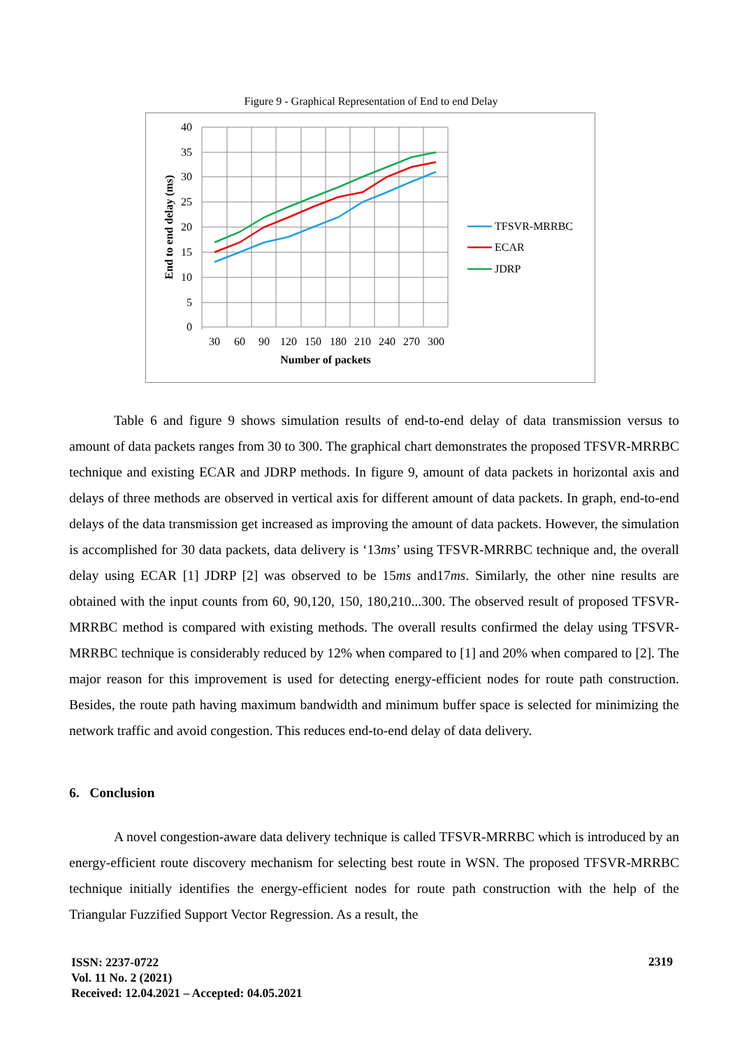Figure 9 - Graphical Representation of End to end Delay
40
35
30
25
20
15
10
5
0
30
60
90
120
150
180
210
240
270
300
Number of packets
End to end delay (ms)
TFSVR-MRRBC
ECAR
JDRP
Table 6 and figure 9 shows simulation results of end-to-end delay of data transmission versus to amount of data packets ranges from 30 to 300. The graphical chart demonstrates the proposed TFSVR-MRRBC technique and existing ECAR and JDRP methods. In figure 9, amount of data packets in horizontal axis and delays of three methods are observed in vertical axis for different amount of data packets. In graph, end-to-end delays of the data transmission get increased as improving the amount of data packets. However, the simulation is accomplished for 30 data packets, data delivery is ‘13ms’ using TFSVR-MRRBC technique and, the overall delay using ECAR [1] JDRP [2] was observed to be 15ms and17ms. Similarly, the other nine results are obtained with the input counts from 60, 90,120, 150, 180,210...300. The observed result of proposed TFSVR-MRRBC method is compared with existing methods. The overall results confirmed the delay using TFSVR-MRRBC technique is considerably reduced by 12% when compared to [1] and 20% when compared to [2]. The major reason for this improvement is used for detecting energy-efficient nodes for route path construction. Besides, the route path having maximum bandwidth and minimum buffer space is selected for minimizing the network traffic and avoid congestion. This reduces end-to-end delay of data delivery.
6. Conclusion
A novel congestion-aware data delivery technique is called TFSVR-MRRBC which is introduced by an energy-efficient route discovery mechanism for selecting best route in WSN. The proposed TFSVR-MRRBC technique initially identifies the energy-efficient nodes for route path construction with the help of the Triangular Fuzzified Support Vector Regression. As a result, the
ISSN: 2237-0722
Vol. 11 No. 2 (2021)
Received: 12.04.2021 – Accepted: 04.05.2021
2319